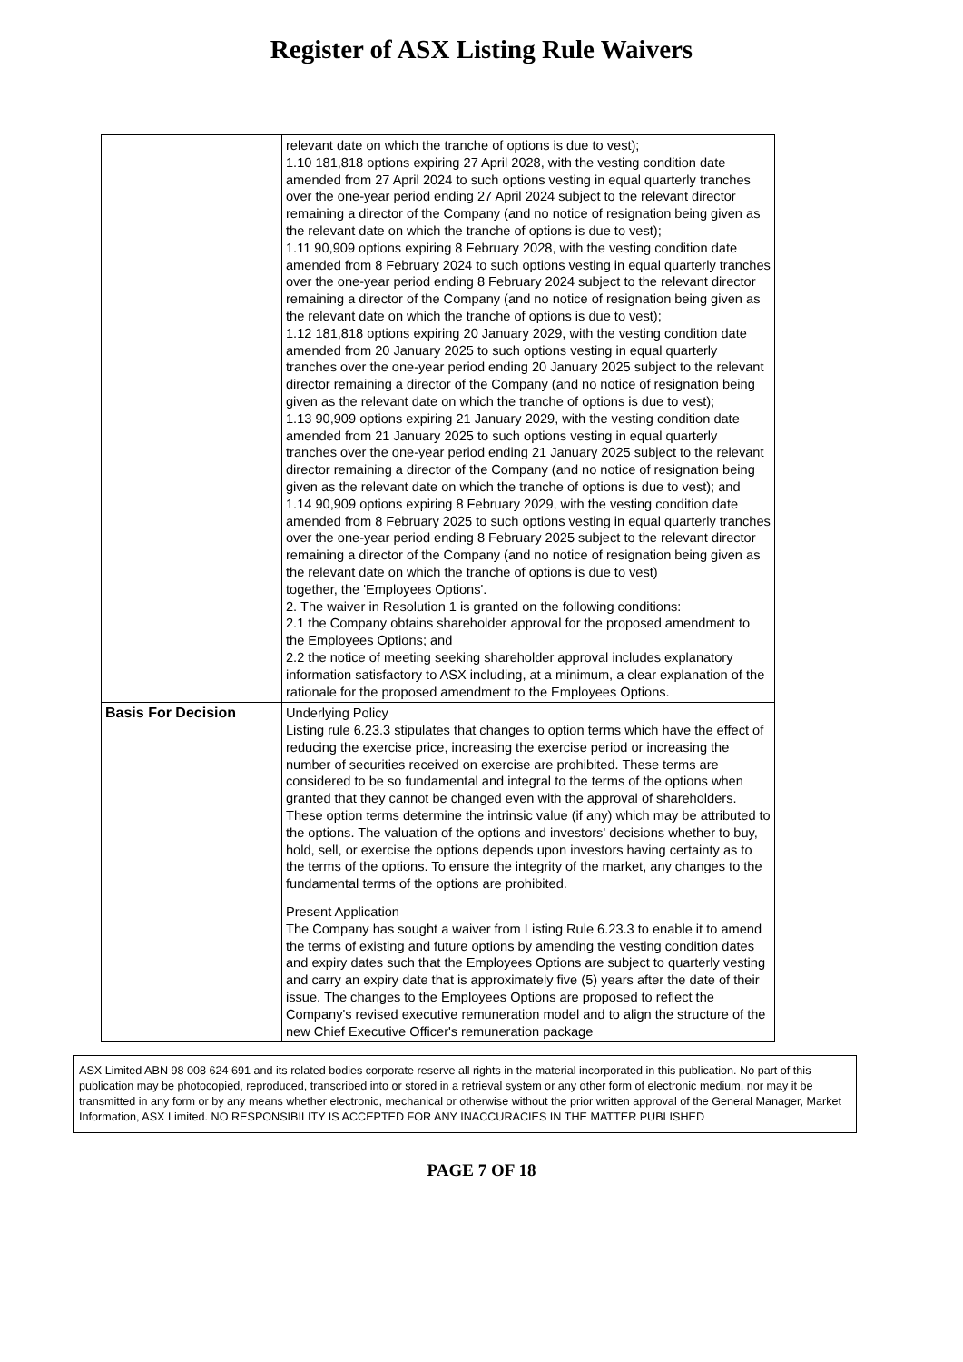Register of ASX Listing Rule Waivers
| | relevant date on which the tranche of options is due to vest); 1.10 181,818 options expiring 27 April 2028, with the vesting condition date amended from 27 April 2024 to such options vesting in equal quarterly tranches over the one-year period ending 27 April 2024 subject to the relevant director remaining a director of the Company (and no notice of resignation being given as the relevant date on which the tranche of options is due to vest); 1.11 90,909 options expiring 8 February 2028, with the vesting condition date amended from 8 February 2024 to such options vesting in equal quarterly tranches over the one-year period ending 8 February 2024 subject to the relevant director remaining a director of the Company (and no notice of resignation being given as the relevant date on which the tranche of options is due to vest); 1.12 181,818 options expiring 20 January 2029, with the vesting condition date amended from 20 January 2025 to such options vesting in equal quarterly tranches over the one-year period ending 20 January 2025 subject to the relevant director remaining a director of the Company (and no notice of resignation being given as the relevant date on which the tranche of options is due to vest); 1.13 90,909 options expiring 21 January 2029, with the vesting condition date amended from 21 January 2025 to such options vesting in equal quarterly tranches over the one-year period ending 21 January 2025 subject to the relevant director remaining a director of the Company (and no notice of resignation being given as the relevant date on which the tranche of options is due to vest); and 1.14 90,909 options expiring 8 February 2029, with the vesting condition date amended from 8 February 2025 to such options vesting in equal quarterly tranches over the one-year period ending 8 February 2025 subject to the relevant director remaining a director of the Company (and no notice of resignation being given as the relevant date on which the tranche of options is due to vest) together, the 'Employees Options'. 2. The waiver in Resolution 1 is granted on the following conditions: 2.1 the Company obtains shareholder approval for the proposed amendment to the Employees Options; and 2.2 the notice of meeting seeking shareholder approval includes explanatory information satisfactory to ASX including, at a minimum, a clear explanation of the rationale for the proposed amendment to the Employees Options. |
| Basis For Decision | Underlying Policy Listing rule 6.23.3 stipulates that changes to option terms which have the effect of reducing the exercise price, increasing the exercise period or increasing the number of securities received on exercise are prohibited. These terms are considered to be so fundamental and integral to the terms of the options when granted that they cannot be changed even with the approval of shareholders. These option terms determine the intrinsic value (if any) which may be attributed to the options. The valuation of the options and investors' decisions whether to buy, hold, sell, or exercise the options depends upon investors having certainty as to the terms of the options. To ensure the integrity of the market, any changes to the fundamental terms of the options are prohibited. Present Application The Company has sought a waiver from Listing Rule 6.23.3 to enable it to amend the terms of existing and future options by amending the vesting condition dates and expiry dates such that the Employees Options are subject to quarterly vesting and carry an expiry date that is approximately five (5) years after the date of their issue. The changes to the Employees Options are proposed to reflect the Company's revised executive remuneration model and to align the structure of the new Chief Executive Officer's remuneration package |
ASX Limited ABN 98 008 624 691 and its related bodies corporate reserve all rights in the material incorporated in this publication. No part of this publication may be photocopied, reproduced, transcribed into or stored in a retrieval system or any other form of electronic medium, nor may it be transmitted in any form or by any means whether electronic, mechanical or otherwise without the prior written approval of the General Manager, Market Information, ASX Limited. NO RESPONSIBILITY IS ACCEPTED FOR ANY INACCURACIES IN THE MATTER PUBLISHED
PAGE 7 OF 18